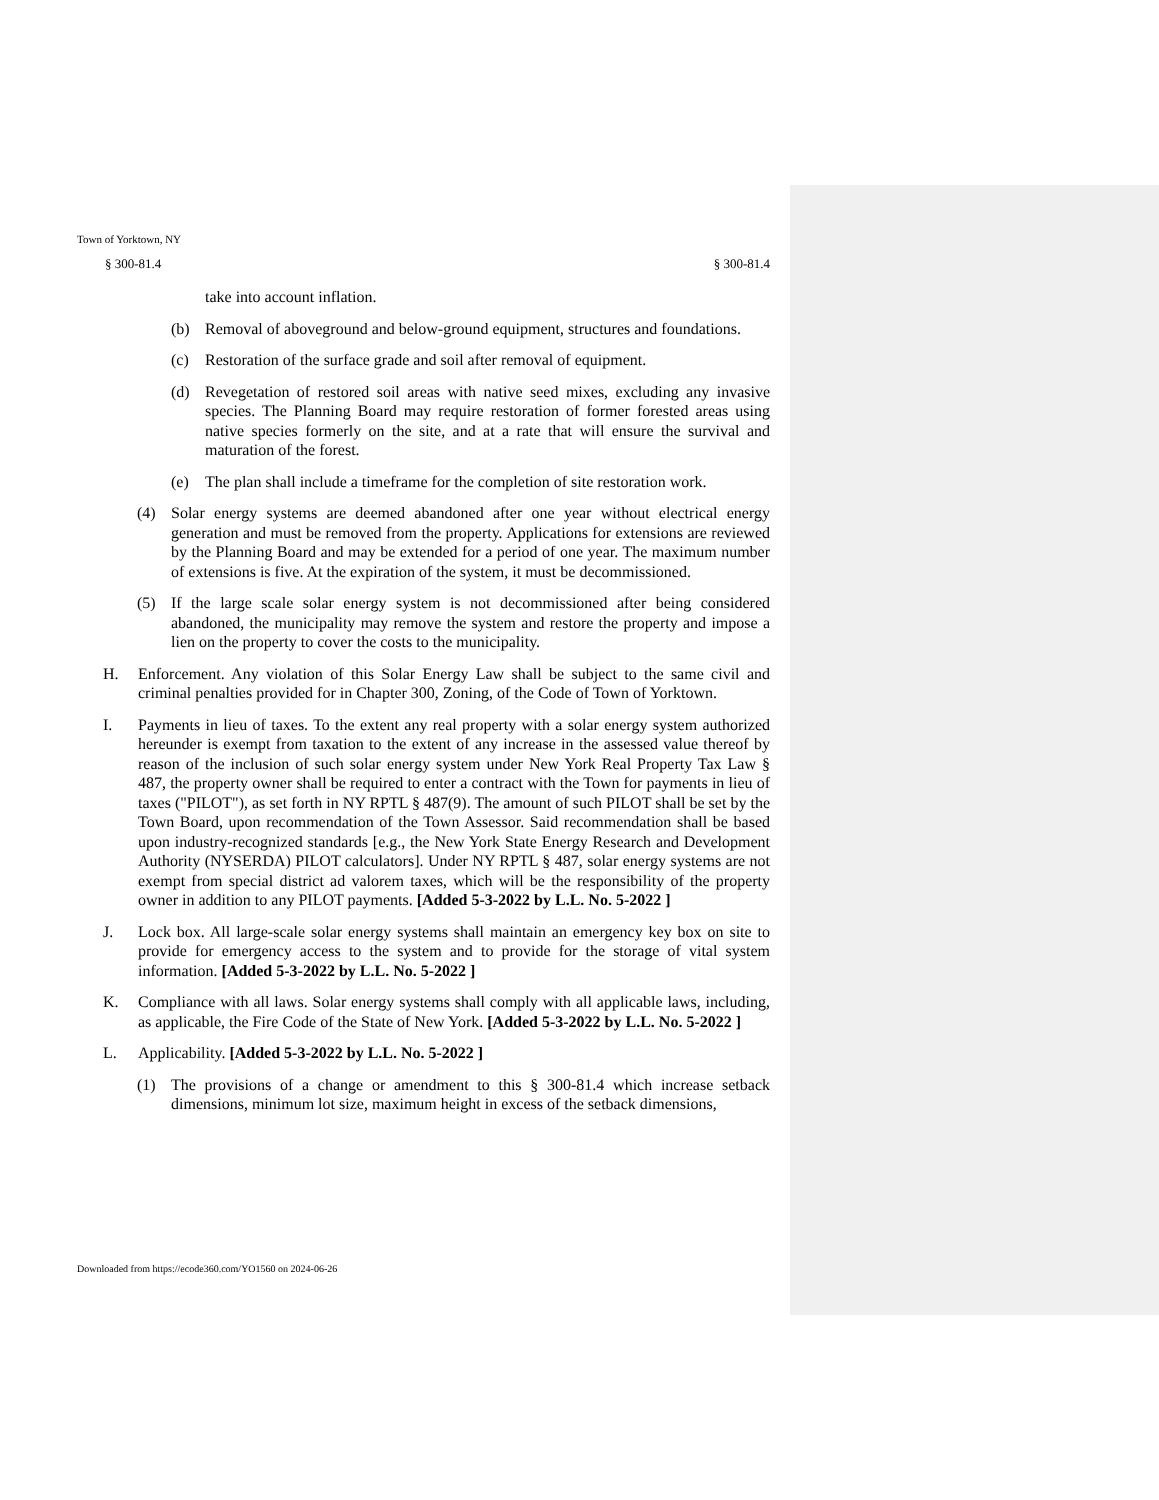Town of Yorktown, NY
§ 300-81.4 § 300-81.4
take into account inflation.
(b) Removal of aboveground and below-ground equipment, structures and foundations.
(c) Restoration of the surface grade and soil after removal of equipment.
(d) Revegetation of restored soil areas with native seed mixes, excluding any invasive species. The Planning Board may require restoration of former forested areas using native species formerly on the site, and at a rate that will ensure the survival and maturation of the forest.
(e) The plan shall include a timeframe for the completion of site restoration work.
(4) Solar energy systems are deemed abandoned after one year without electrical energy generation and must be removed from the property. Applications for extensions are reviewed by the Planning Board and may be extended for a period of one year. The maximum number of extensions is five. At the expiration of the system, it must be decommissioned.
(5) If the large scale solar energy system is not decommissioned after being considered abandoned, the municipality may remove the system and restore the property and impose a lien on the property to cover the costs to the municipality.
H. Enforcement. Any violation of this Solar Energy Law shall be subject to the same civil and criminal penalties provided for in Chapter 300, Zoning, of the Code of Town of Yorktown.
I. Payments in lieu of taxes. To the extent any real property with a solar energy system authorized hereunder is exempt from taxation to the extent of any increase in the assessed value thereof by reason of the inclusion of such solar energy system under New York Real Property Tax Law § 487, the property owner shall be required to enter a contract with the Town for payments in lieu of taxes ("PILOT"), as set forth in NY RPTL § 487(9). The amount of such PILOT shall be set by the Town Board, upon recommendation of the Town Assessor. Said recommendation shall be based upon industry-recognized standards [e.g., the New York State Energy Research and Development Authority (NYSERDA) PILOT calculators]. Under NY RPTL § 487, solar energy systems are not exempt from special district ad valorem taxes, which will be the responsibility of the property owner in addition to any PILOT payments. [Added 5-3-2022 by L.L. No. 5-2022 ]
J. Lock box. All large-scale solar energy systems shall maintain an emergency key box on site to provide for emergency access to the system and to provide for the storage of vital system information. [Added 5-3-2022 by L.L. No. 5-2022 ]
K. Compliance with all laws. Solar energy systems shall comply with all applicable laws, including, as applicable, the Fire Code of the State of New York. [Added 5-3-2022 by L.L. No. 5-2022 ]
L. Applicability. [Added 5-3-2022 by L.L. No. 5-2022 ]
(1) The provisions of a change or amendment to this § 300-81.4 which increase setback dimensions, minimum lot size, maximum height in excess of the setback dimensions,
Downloaded from https://ecode360.com/YO1560 on 2024-06-26